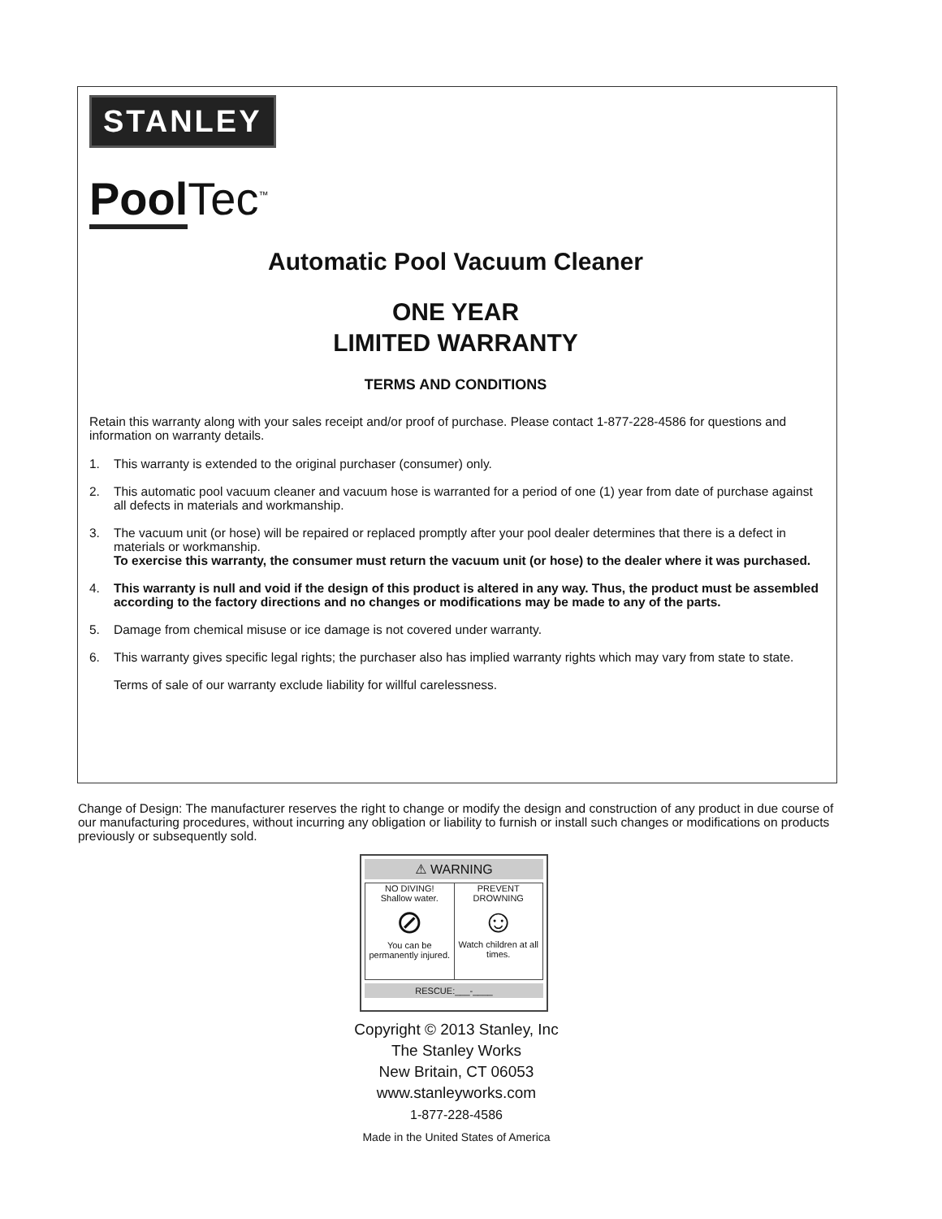STANLEY
Pool Tec<sup>™</sup>
Automatic Pool Vacuum Cleaner
ONE YEAR
LIMITED WARRANTY
TERMS AND CONDITIONS
Retain this warranty along with your sales receipt and/or proof of purchase. Please contact 1-877-228-4586 for questions and information on warranty details.
1. This warranty is extended to the original purchaser (consumer) only.
2. This automatic pool vacuum cleaner and vacuum hose is warranted for a period of one (1) year from date of purchase against all defects in materials and workmanship.
3. The vacuum unit (or hose) will be repaired or replaced promptly after your pool dealer determines that there is a defect in materials or workmanship.
To exercise this warranty, the consumer must return the vacuum unit (or hose) to the dealer where it was purchased.
4. This warranty is null and void if the design of this product is altered in any way. Thus, the product must be assembled according to the factory directions and no changes or modifications may be made to any of the parts.
5. Damage from chemical misuse or ice damage is not covered under warranty.
6. This warranty gives specific legal rights; the purchaser also has implied warranty rights which may vary from state to state.
Terms of sale of our warranty exclude liability for willful carelessness.
Change of Design: The manufacturer reserves the right to change or modify the design and construction of any product in due course of our manufacturing procedures, without incurring any obligation or liability to furnish or install such changes or modifications on products previously or subsequently sold.
⚠ WARNING
NO DIVING!
Shallow water.
⊘
You can be permanently injured.
PREVENT DROWNING
☺
Watch children at all times.
RESCUE:___-____
Copyright © 2013 Stanley, Inc
The Stanley Works
New Britain, CT 06053
www.stanleyworks.com
1-877-228-4586
Made in the United States of America